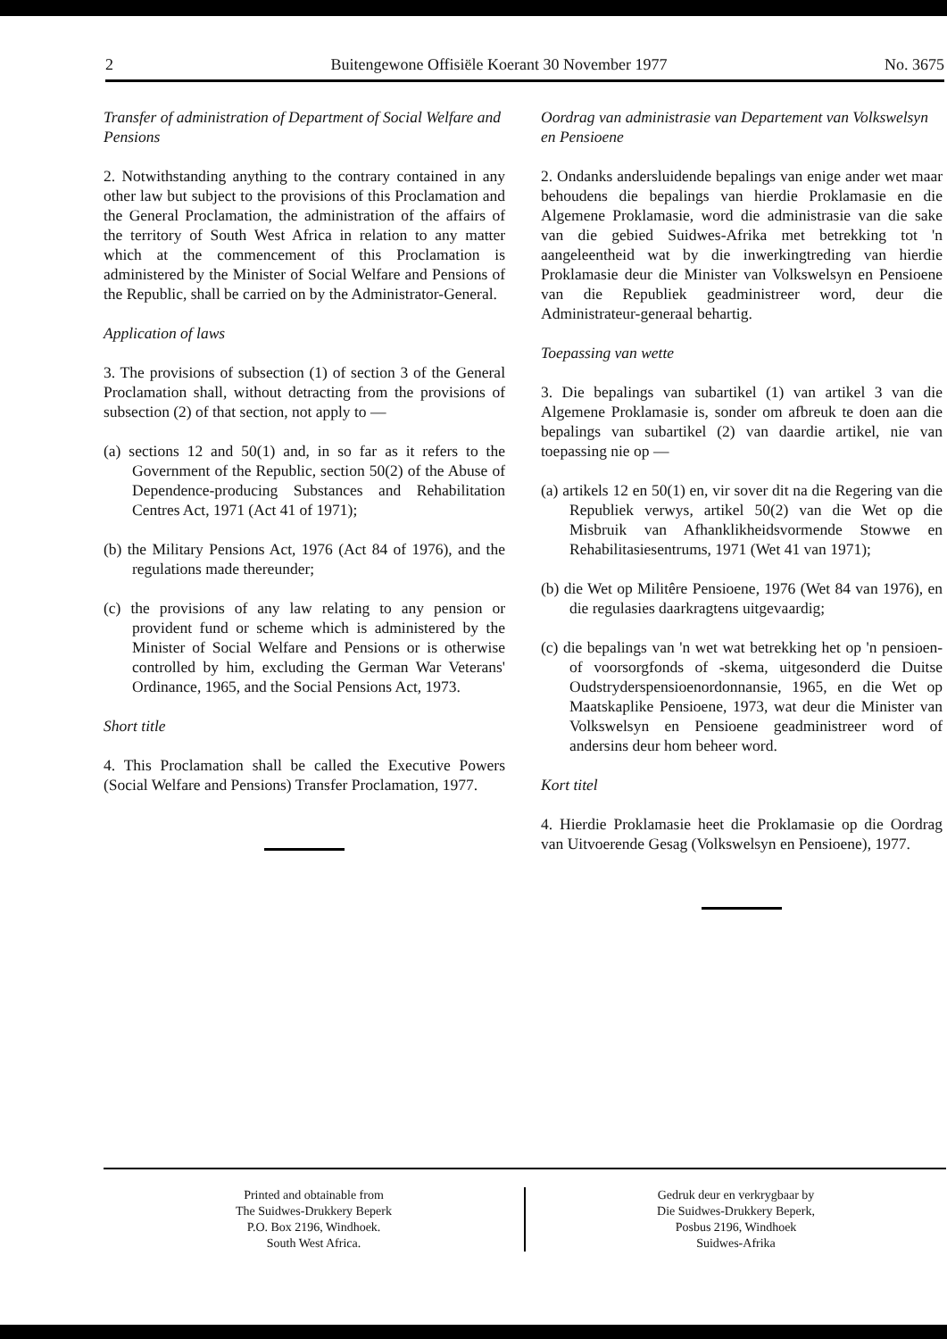2 Buitengewone Offisiële Koerant 30 November 1977 No. 3675
Transfer of administration of Department of Social Welfare and Pensions
2. Notwithstanding anything to the contrary contained in any other law but subject to the provisions of this Proclamation and the General Proclamation, the administration of the affairs of the territory of South West Africa in relation to any matter which at the commencement of this Proclamation is administered by the Minister of Social Welfare and Pensions of the Republic, shall be carried on by the Administrator-General.
Application of laws
3. The provisions of subsection (1) of section 3 of the General Proclamation shall, without detracting from the provisions of subsection (2) of that section, not apply to —
(a) sections 12 and 50(1) and, in so far as it refers to the Government of the Republic, section 50(2) of the Abuse of Dependence-producing Substances and Rehabilitation Centres Act, 1971 (Act 41 of 1971);
(b) the Military Pensions Act, 1976 (Act 84 of 1976), and the regulations made thereunder;
(c) the provisions of any law relating to any pension or provident fund or scheme which is administered by the Minister of Social Welfare and Pensions or is otherwise controlled by him, excluding the German War Veterans' Ordinance, 1965, and the Social Pensions Act, 1973.
Short title
4. This Proclamation shall be called the Executive Powers (Social Welfare and Pensions) Transfer Proclamation, 1977.
Oordrag van administrasie van Departement van Volkswelsyn en Pensioene
2. Ondanks andersluidende bepalings van enige ander wet maar behoudens die bepalings van hierdie Proklamasie en die Algemene Proklamasie, word die administrasie van die sake van die gebied Suidwes-Afrika met betrekking tot 'n aangeleentheid wat by die inwerkingtreding van hierdie Proklamasie deur die Minister van Volkswelsyn en Pensioene van die Republiek geadministreer word, deur die Administrateur-generaal behartig.
Toepassing van wette
3. Die bepalings van subartikel (1) van artikel 3 van die Algemene Proklamasie is, sonder om afbreuk te doen aan die bepalings van subartikel (2) van daardie artikel, nie van toepassing nie op —
(a) artikels 12 en 50(1) en, vir sover dit na die Regering van die Republiek verwys, artikel 50(2) van die Wet op die Misbruik van Afhanklikheidsvormende Stowwe en Rehabilitasiesentrums, 1971 (Wet 41 van 1971);
(b) die Wet op Militêre Pensioene, 1976 (Wet 84 van 1976), en die regulasies daarkragtens uitgevaardig;
(c) die bepalings van 'n wet wat betrekking het op 'n pensioen- of voorsorgfonds of -skema, uitgesonderd die Duitse Oudstryderspensioenordonnansie, 1965, en die Wet op Maatskaplike Pensioene, 1973, wat deur die Minister van Volkswelsyn en Pensioene geadministreer word of andersins deur hom beheer word.
Kort titel
4. Hierdie Proklamasie heet die Proklamasie op die Oordrag van Uitvoerende Gesag (Volkswelsyn en Pensioene), 1977.
Printed and obtainable from
The Suidwes-Drukkery Beperk
P.O. Box 2196, Windhoek.
South West Africa.
Gedruk deur en verkrygbaar by
Die Suidwes-Drukkery Beperk,
Posbus 2196, Windhoek
Suidwes-Afrika